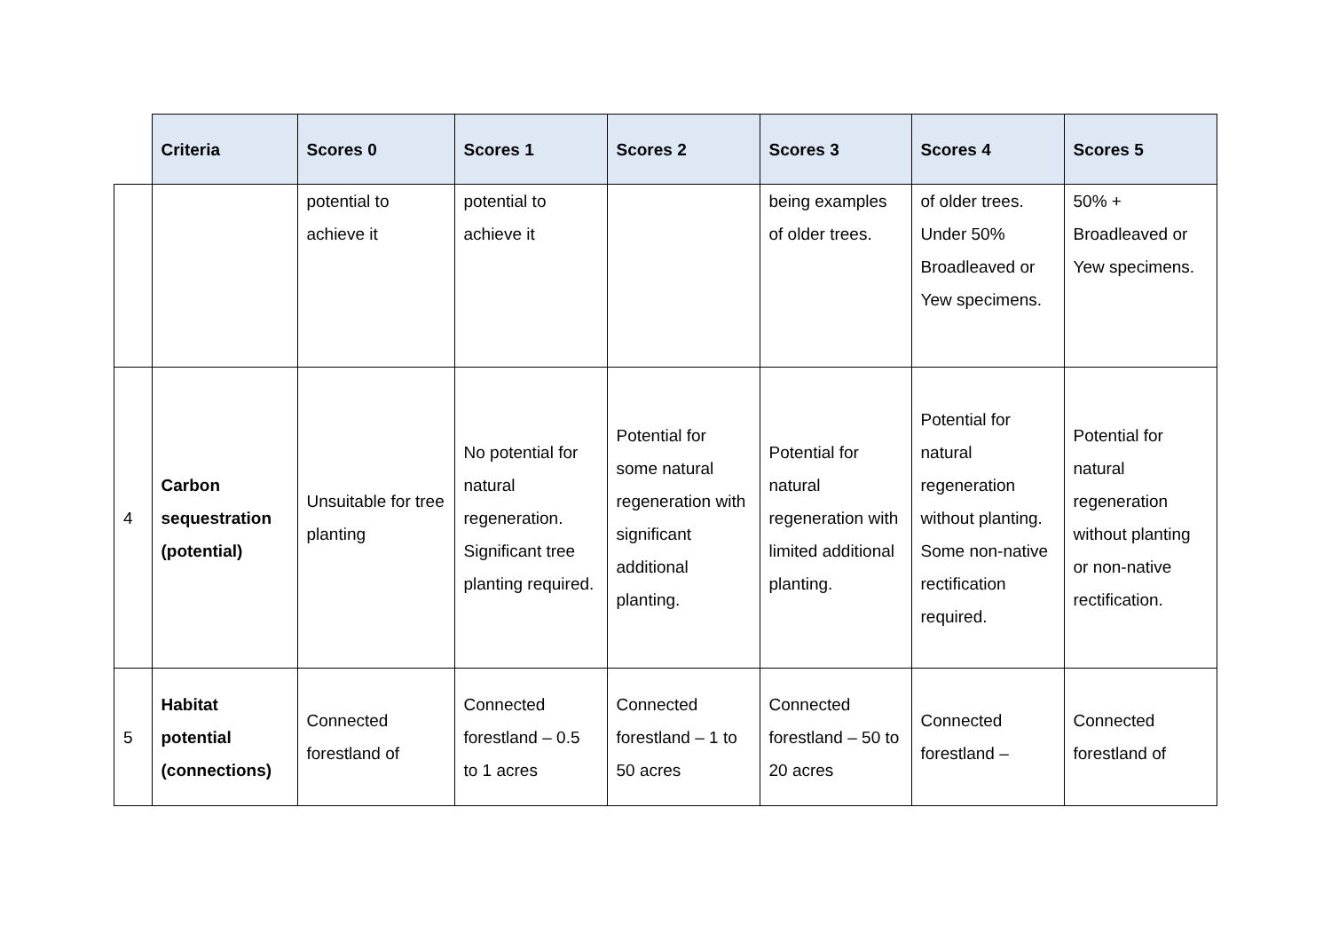| | Criteria | Scores 0 | Scores 1 | Scores 2 | Scores 3 | Scores 4 | Scores 5 |
| --- | --- | --- | --- | --- | --- | --- | --- |
| | | potential to achieve it | potential to achieve it | | being examples of older trees. | of older trees. Under 50% Broadleaved or Yew specimens. | 50% + Broadleaved or Yew specimens. |
| 4 | Carbon sequestration (potential) | Unsuitable for tree planting | No potential for natural regeneration. Significant tree planting required. | Potential for some natural regeneration with significant additional planting. | Potential for natural regeneration with limited additional planting. | Potential for natural regeneration without planting. Some non-native rectification required. | Potential for natural regeneration without planting or non-native rectification. |
| 5 | Habitat potential (connections) | Connected forestland of | Connected forestland – 0.5 to 1 acres | Connected forestland – 1 to 50 acres | Connected forestland – 50 to 20 acres | Connected forestland – | Connected forestland of |